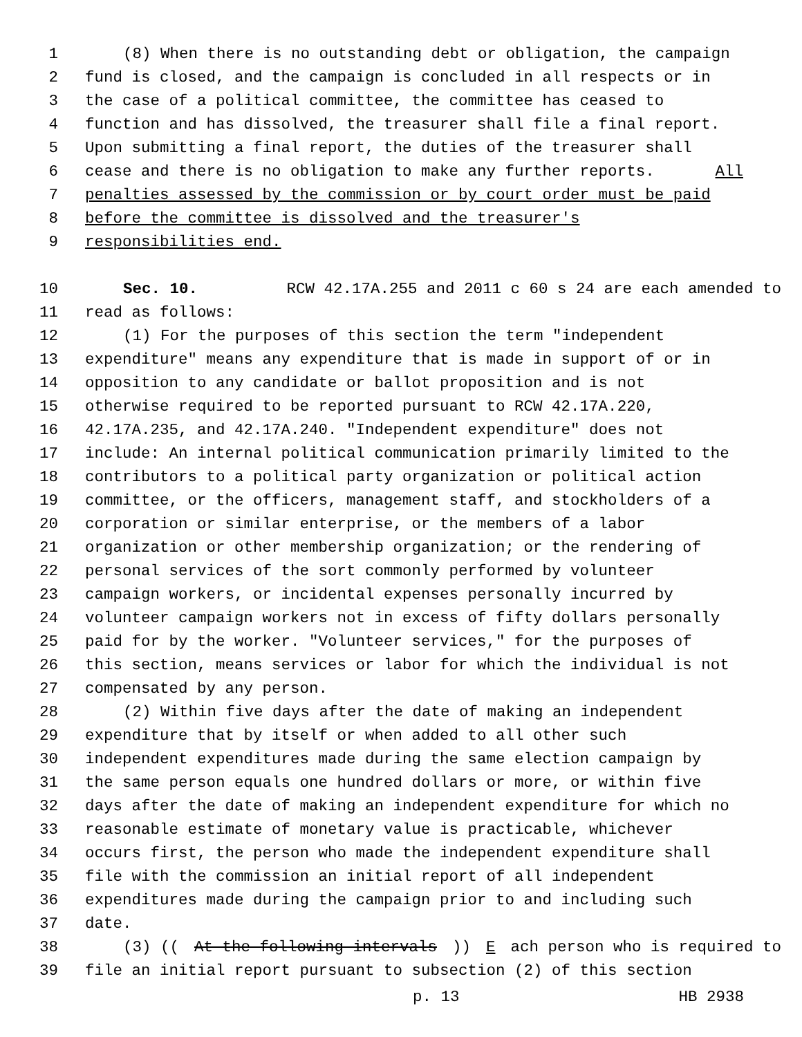1 (8) When there is no outstanding debt or obligation, the campaign
2 fund is closed, and the campaign is concluded in all respects or in
3 the case of a political committee, the committee has ceased to
4 function and has dissolved, the treasurer shall file a final report.
5 Upon submitting a final report, the duties of the treasurer shall
6 cease and there is no obligation to make any further reports. All
7 penalties assessed by the commission or by court order must be paid
8 before the committee is dissolved and the treasurer's
9 responsibilities end.
10 Sec. 10. RCW 42.17A.255 and 2011 c 60 s 24 are each amended to
11 read as follows:
12 (1) For the purposes of this section the term "independent
13 expenditure" means any expenditure that is made in support of or in
14 opposition to any candidate or ballot proposition and is not
15 otherwise required to be reported pursuant to RCW 42.17A.220,
16 42.17A.235, and 42.17A.240. "Independent expenditure" does not
17 include: An internal political communication primarily limited to the
18 contributors to a political party organization or political action
19 committee, or the officers, management staff, and stockholders of a
20 corporation or similar enterprise, or the members of a labor
21 organization or other membership organization; or the rendering of
22 personal services of the sort commonly performed by volunteer
23 campaign workers, or incidental expenses personally incurred by
24 volunteer campaign workers not in excess of fifty dollars personally
25 paid for by the worker. "Volunteer services," for the purposes of
26 this section, means services or labor for which the individual is not
27 compensated by any person.
28 (2) Within five days after the date of making an independent
29 expenditure that by itself or when added to all other such
30 independent expenditures made during the same election campaign by
31 the same person equals one hundred dollars or more, or within five
32 days after the date of making an independent expenditure for which no
33 reasonable estimate of monetary value is practicable, whichever
34 occurs first, the person who made the independent expenditure shall
35 file with the commission an initial report of all independent
36 expenditures made during the campaign prior to and including such
37 date.
38 (3) ((At the following intervals)) E ach person who is required to
39 file an initial report pursuant to subsection (2) of this section
p. 13 HB 2938